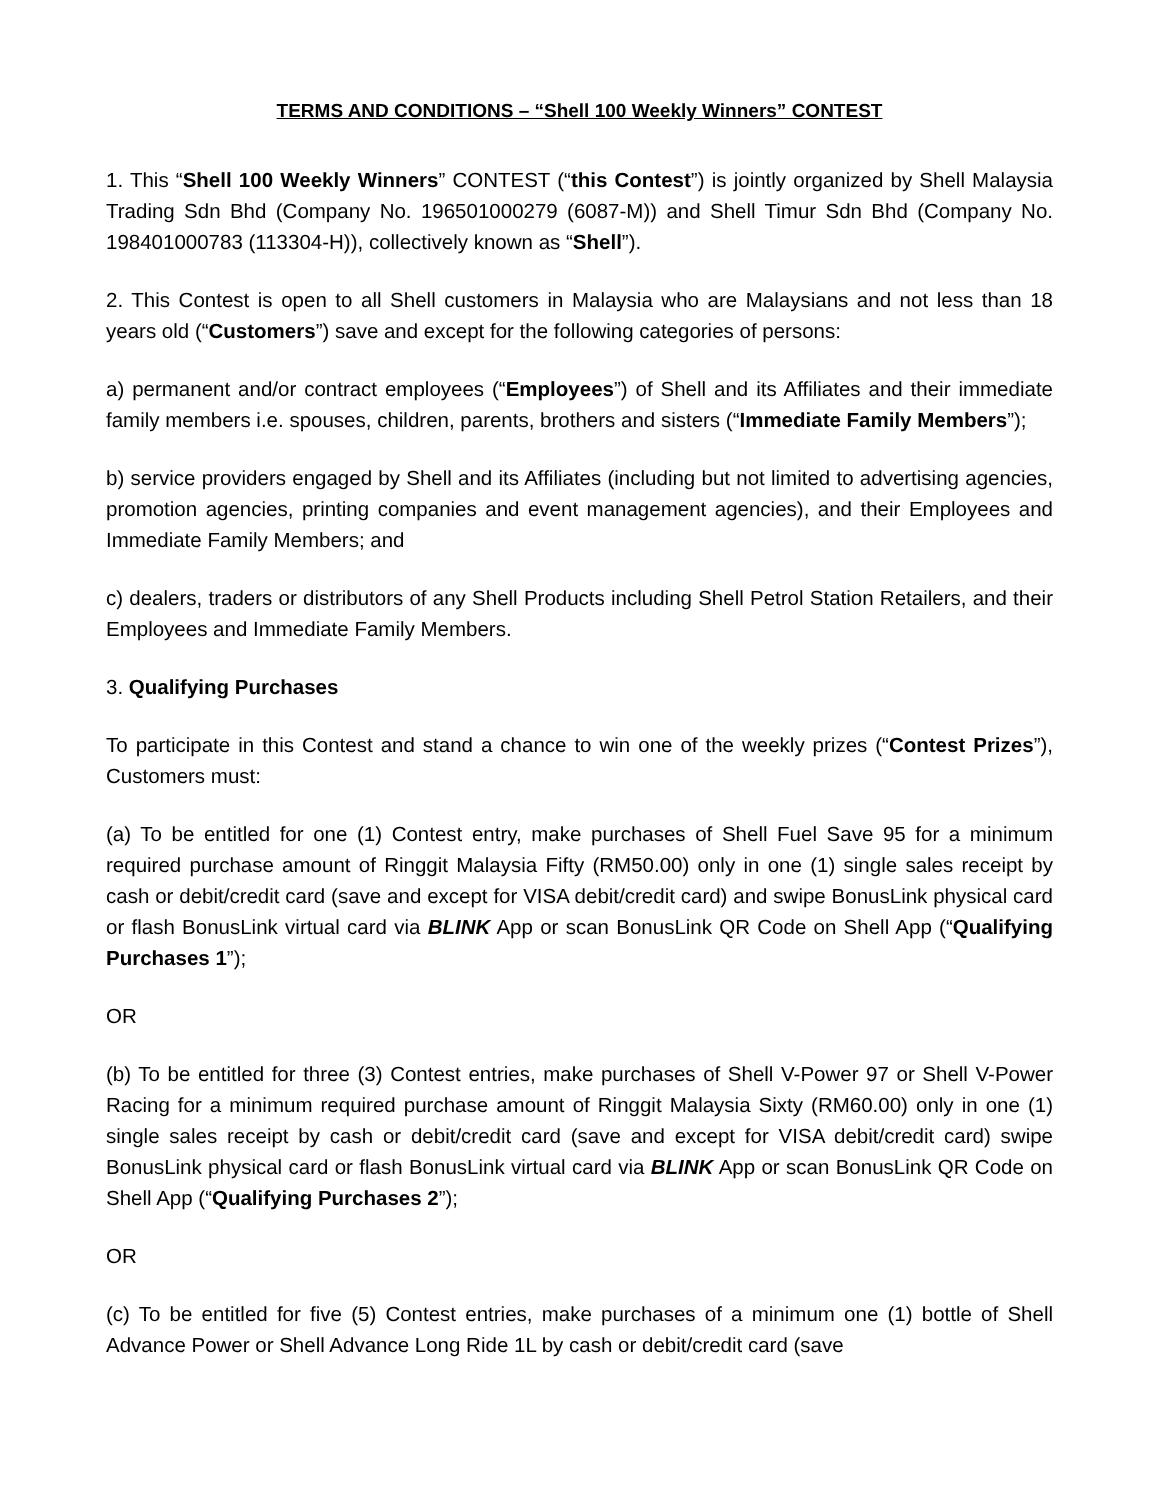TERMS AND CONDITIONS – “Shell 100 Weekly Winners” CONTEST
1. This “Shell 100 Weekly Winners” CONTEST (“this Contest”) is jointly organized by Shell Malaysia Trading Sdn Bhd (Company No. 196501000279 (6087-M)) and Shell Timur Sdn Bhd (Company No. 198401000783 (113304-H)), collectively known as “Shell”).
2. This Contest is open to all Shell customers in Malaysia who are Malaysians and not less than 18 years old (“Customers”) save and except for the following categories of persons:
a) permanent and/or contract employees (“Employees”) of Shell and its Affiliates and their immediate family members i.e. spouses, children, parents, brothers and sisters (“Immediate Family Members”);
b) service providers engaged by Shell and its Affiliates (including but not limited to advertising agencies, promotion agencies, printing companies and event management agencies), and their Employees and Immediate Family Members; and
c) dealers, traders or distributors of any Shell Products including Shell Petrol Station Retailers, and their Employees and Immediate Family Members.
3. Qualifying Purchases
To participate in this Contest and stand a chance to win one of the weekly prizes (“Contest Prizes”), Customers must:
(a) To be entitled for one (1) Contest entry, make purchases of Shell Fuel Save 95 for a minimum required purchase amount of Ringgit Malaysia Fifty (RM50.00) only in one (1) single sales receipt by cash or debit/credit card (save and except for VISA debit/credit card) and swipe BonusLink physical card or flash BonusLink virtual card via BLINK App or scan BonusLink QR Code on Shell App (“Qualifying Purchases 1”);
OR
(b) To be entitled for three (3) Contest entries, make purchases of Shell V-Power 97 or Shell V-Power Racing for a minimum required purchase amount of Ringgit Malaysia Sixty (RM60.00) only in one (1) single sales receipt by cash or debit/credit card (save and except for VISA debit/credit card) swipe BonusLink physical card or flash BonusLink virtual card via BLINK App or scan BonusLink QR Code on Shell App (“Qualifying Purchases 2”);
OR
(c) To be entitled for five (5) Contest entries, make purchases of a minimum one (1) bottle of Shell Advance Power or Shell Advance Long Ride 1L by cash or debit/credit card (save